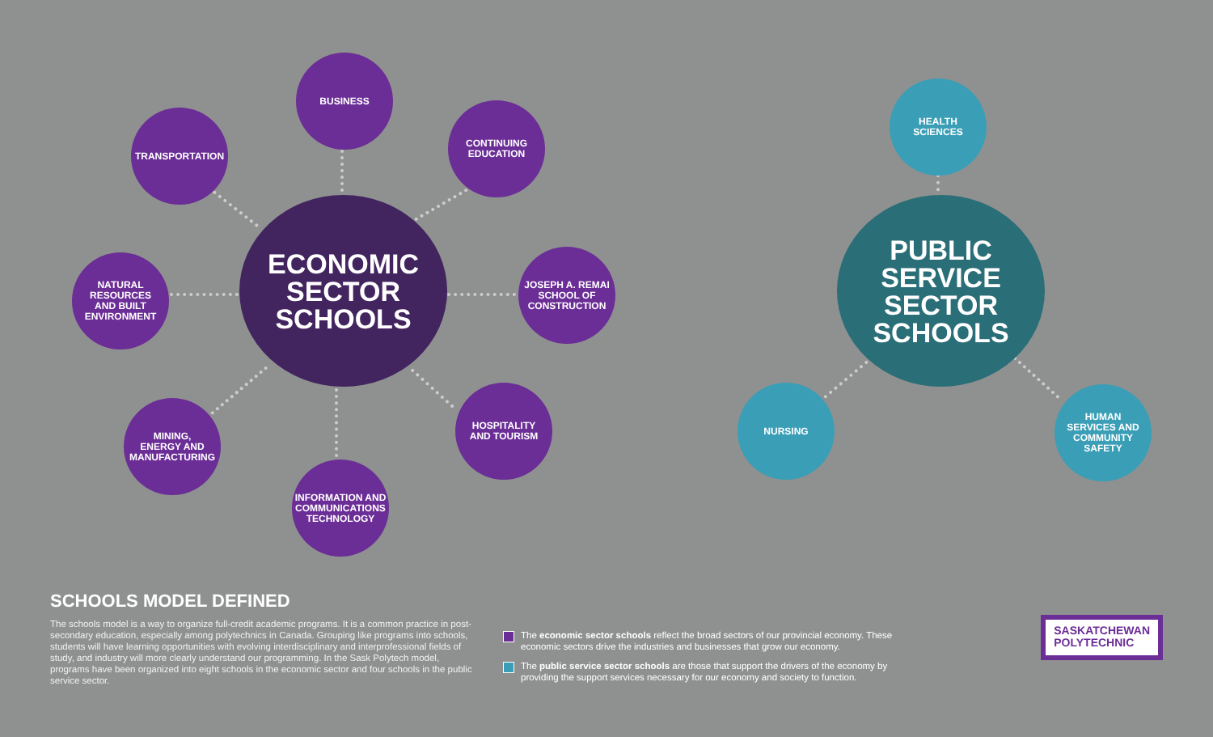ECONOMIC
SECTOR
SCHOOLS
BUSINESS
TRANSPORTATION
CONTINUING
EDUCATION
NATURAL
RESOURCES
AND BUILT
ENVIRONMENT
JOSEPH A. REMAI
SCHOOL OF
CONSTRUCTION
MINING,
ENERGY AND
MANUFACTURING
HOSPITALITY
AND TOURISM
INFORMATION AND
COMMUNICATIONS
TECHNOLOGY
PUBLIC
SERVICE
SECTOR
SCHOOLS
HEALTH
SCIENCES
NURSING
HUMAN
SERVICES AND
COMMUNITY
SAFETY
SCHOOLS MODEL DEFINED
The schools model is a way to organize full-credit academic programs. It is a common practice in post-secondary education, especially among polytechnics in Canada. Grouping like programs into schools, students will have learning opportunities with evolving interdisciplinary and interprofessional fields of study, and industry will more clearly understand our programming. In the Sask Polytech model, programs have been organized into eight schools in the economic sector and four schools in the public service sector.
The economic sector schools reflect the broad sectors of our provincial economy. These economic sectors drive the industries and businesses that grow our economy.
The public service sector schools are those that support the drivers of the economy by providing the support services necessary for our economy and society to function.
SASKATCHEWAN
POLYTECHNIC